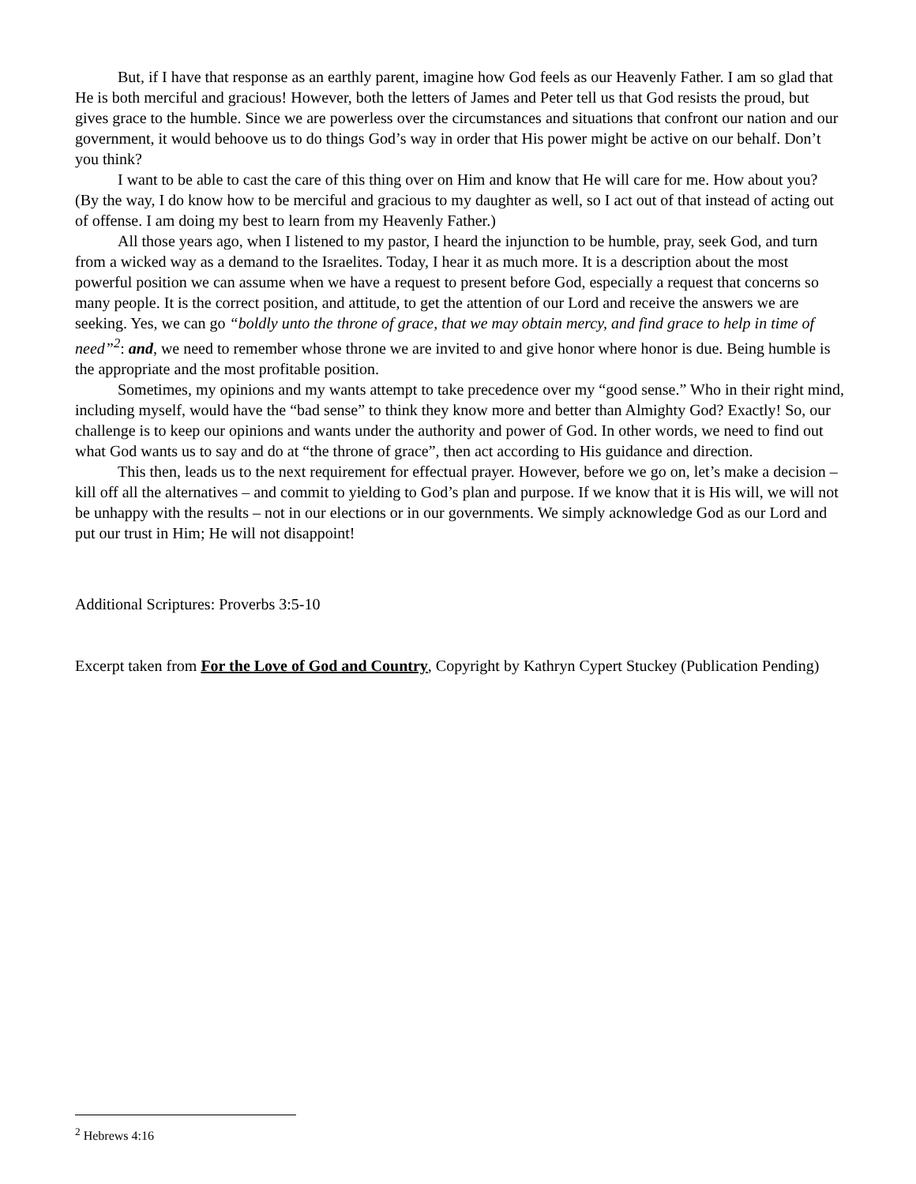But, if I have that response as an earthly parent, imagine how God feels as our Heavenly Father. I am so glad that He is both merciful and gracious! However, both the letters of James and Peter tell us that God resists the proud, but gives grace to the humble. Since we are powerless over the circumstances and situations that confront our nation and our government, it would behoove us to do things God’s way in order that His power might be active on our behalf. Don’t you think?
I want to be able to cast the care of this thing over on Him and know that He will care for me. How about you? (By the way, I do know how to be merciful and gracious to my daughter as well, so I act out of that instead of acting out of offense. I am doing my best to learn from my Heavenly Father.)
All those years ago, when I listened to my pastor, I heard the injunction to be humble, pray, seek God, and turn from a wicked way as a demand to the Israelites. Today, I hear it as much more. It is a description about the most powerful position we can assume when we have a request to present before God, especially a request that concerns so many people. It is the correct position, and attitude, to get the attention of our Lord and receive the answers we are seeking. Yes, we can go “boldly unto the throne of grace, that we may obtain mercy, and find grace to help in time of need”<sup>2</sup>: and, we need to remember whose throne we are invited to and give honor where honor is due. Being humble is the appropriate and the most profitable position.
Sometimes, my opinions and my wants attempt to take precedence over my “good sense.” Who in their right mind, including myself, would have the “bad sense” to think they know more and better than Almighty God? Exactly! So, our challenge is to keep our opinions and wants under the authority and power of God. In other words, we need to find out what God wants us to say and do at “the throne of grace”, then act according to His guidance and direction.
This then, leads us to the next requirement for effectual prayer. However, before we go on, let’s make a decision – kill off all the alternatives – and commit to yielding to God’s plan and purpose. If we know that it is His will, we will not be unhappy with the results – not in our elections or in our governments. We simply acknowledge God as our Lord and put our trust in Him; He will not disappoint!
Additional Scriptures: Proverbs 3:5-10
Excerpt taken from For the Love of God and Country, Copyright by Kathryn Cypert Stuckey (Publication Pending)
<sup>2</sup> Hebrews 4:16